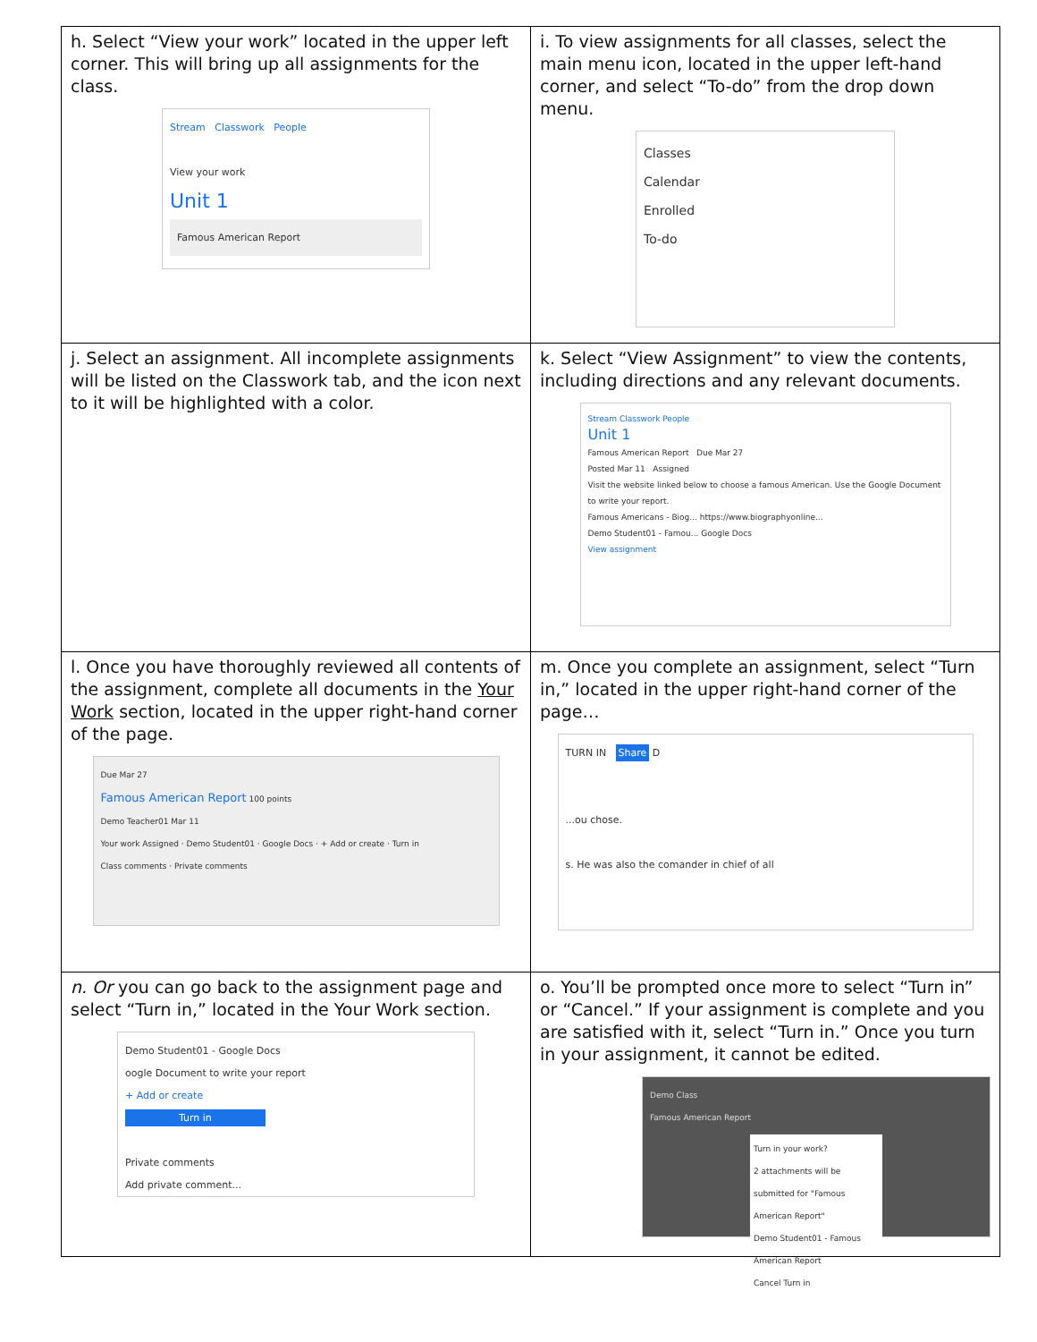| h. Select “View your work” located in the upper left corner. This will bring up all assignments for the class. Stream Classwork People View your work Unit 1 Famous American Report | i. To view assignments for all classes, select the main menu icon, located in the upper left-hand corner, and select “To-do” from the drop down menu. Classes Calendar Enrolled To-do |
| j. Select an assignment. All incomplete assignments will be listed on the Classwork tab, and the icon next to it will be highlighted with a color. | k. Select “View Assignment” to view the contents, including directions and any relevant documents. Stream Classwork People Unit 1 Famous American Report Due Mar 27 Posted Mar 11 Assigned Visit the website linked below to choose a famous American. Use the Google Document to write your report. Famous Americans - Biog... https://www.biographyonline... Demo Student01 - Famou... Google Docs View assignment |
| l. Once you have thoroughly reviewed all contents of the assignment, complete all documents in the Your Work section, located in the upper right-hand corner of the page. Due Mar 27 Famous American Report 100 points Demo Teacher01 Mar 11 Your work Assigned · Demo Student01 · Google Docs · + Add or create · Turn in Class comments · Private comments | m. Once you complete an assignment, select “Turn in,” located in the upper right-hand corner of the page… TURN IN Share D ...ou chose. s. He was also the comander in chief of all |
| n. Or you can go back to the assignment page and select “Turn in,” located in the Your Work section. Demo Student01 - Google Docs oogle Document to write your report + Add or create Turn in Private comments Add private comment... | o. You’ll be prompted once more to select “Turn in” or “Cancel.” If your assignment is complete and you are satisfied with it, select “Turn in.” Once you turn in your assignment, it cannot be edited. Demo Class Famous American Report Turn in your work? 2 attachments will be submitted for "Famous American Report" Demo Student01 - Famous American Report Cancel Turn in |